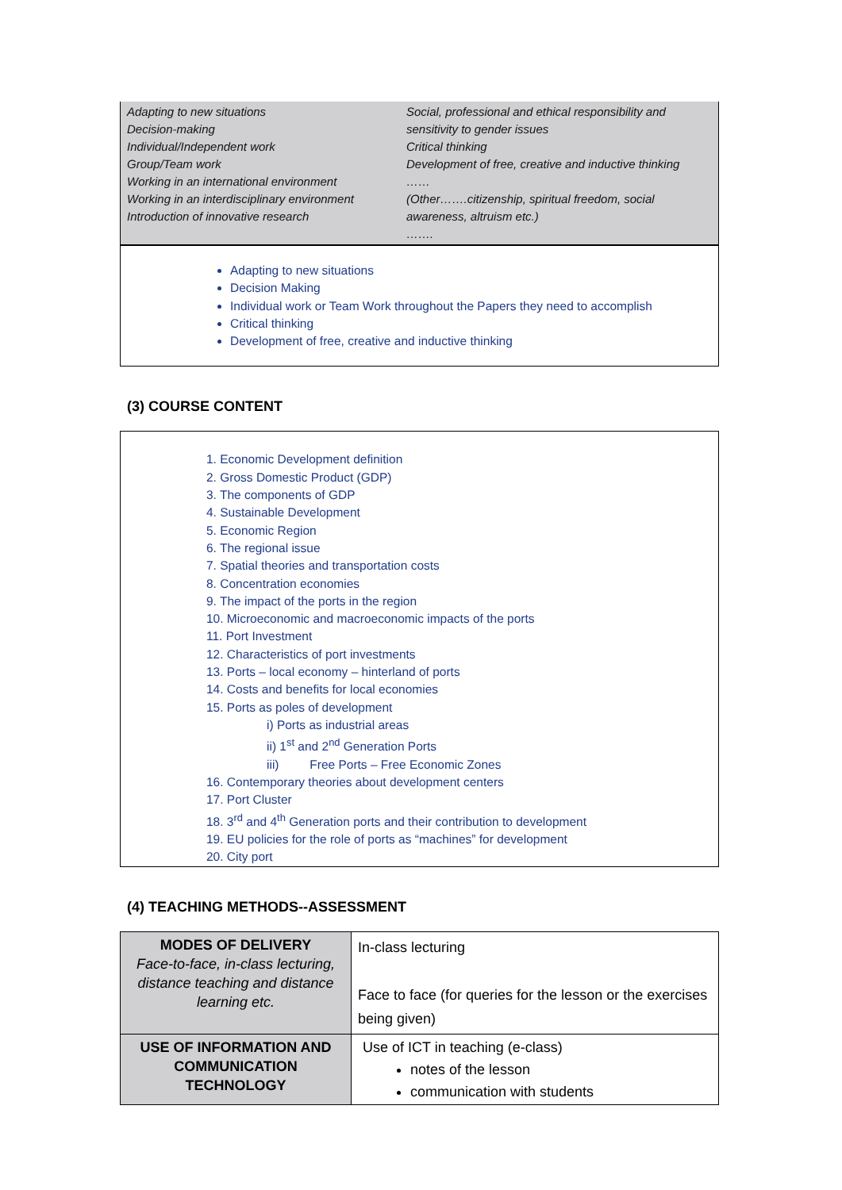Adapting to new situations
Decision-making
Individual/Independent work
Group/Team work
Working in an international environment
Working in an interdisciplinary environment
Introduction of innovative research
Social, professional and ethical responsibility and sensitivity to gender issues
Critical thinking
Development of free, creative and inductive thinking
……
(Other…….citizenship, spiritual freedom, social awareness, altruism etc.)
…….
Adapting to new situations
Decision Making
Individual work or Team Work throughout the Papers they need to accomplish
Critical thinking
Development of free, creative and inductive thinking
(3) COURSE CONTENT
1. Economic Development definition
2. Gross Domestic Product (GDP)
3. The components of GDP
4. Sustainable Development
5. Economic Region
6. The regional issue
7. Spatial theories and transportation costs
8. Concentration economies
9. The impact of the ports in the region
10. Microeconomic and macroeconomic impacts of the ports
11. Port Investment
12. Characteristics of port investments
13. Ports – local economy – hinterland of ports
14. Costs and benefits for local economies
15. Ports as poles of development
i) Ports as industrial areas
ii) 1<sup>st</sup> and 2<sup>nd</sup> Generation Ports
iii) Free Ports – Free Economic Zones
16. Contemporary theories about development centers
17. Port Cluster
18. 3<sup>rd</sup> and 4<sup>th</sup> Generation ports and their contribution to development
19. EU policies for the role of ports as “machines” for development
20. City port
(4) TEACHING METHODS--ASSESSMENT
| MODES OF DELIVERY Face-to-face, in-class lecturing, distance teaching and distance learning etc. | In-class lecturing Face to face (for queries for the lesson or the exercises being given) |
| USE OF INFORMATION AND COMMUNICATION TECHNOLOGY | Use of ICT in teaching (e-class) notes of the lesson communication with students |